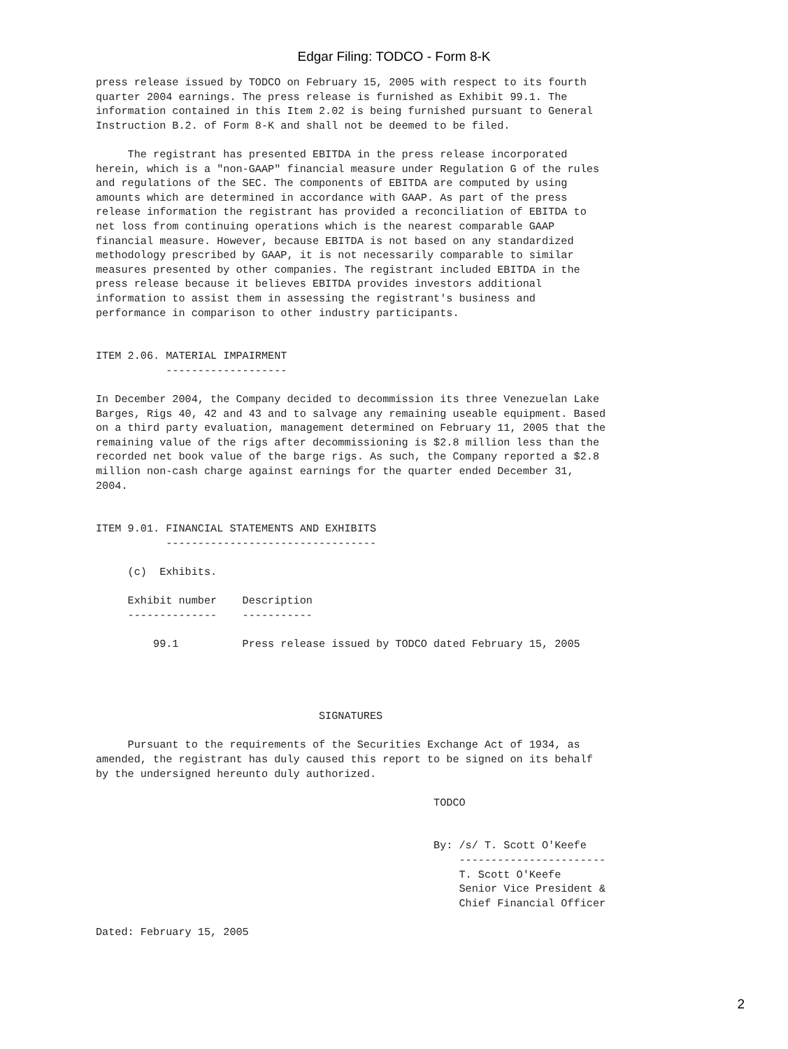Edgar Filing: TODCO - Form 8-K
press release issued by TODCO on February 15, 2005 with respect to its fourth
quarter 2004 earnings. The press release is furnished as Exhibit 99.1. The
information contained in this Item 2.02 is being furnished pursuant to General
Instruction B.2. of Form 8-K and shall not be deemed to be filed.

     The registrant has presented EBITDA in the press release incorporated
herein, which is a "non-GAAP" financial measure under Regulation G of the rules
and regulations of the SEC. The components of EBITDA are computed by using
amounts which are determined in accordance with GAAP. As part of the press
release information the registrant has provided a reconciliation of EBITDA to
net loss from continuing operations which is the nearest comparable GAAP
financial measure. However, because EBITDA is not based on any standardized
methodology prescribed by GAAP, it is not necessarily comparable to similar
measures presented by other companies. The registrant included EBITDA in the
press release because it believes EBITDA provides investors additional
information to assist them in assessing the registrant's business and
performance in comparison to other industry participants.


ITEM 2.06. MATERIAL IMPAIRMENT
           -------------------

In December 2004, the Company decided to decommission its three Venezuelan Lake
Barges, Rigs 40, 42 and 43 and to salvage any remaining useable equipment. Based
on a third party evaluation, management determined on February 11, 2005 that the
remaining value of the rigs after decommissioning is $2.8 million less than the
recorded net book value of the barge rigs. As such, the Company reported a $2.8
million non-cash charge against earnings for the quarter ended December 31,
2004.


ITEM 9.01. FINANCIAL STATEMENTS AND EXHIBITS
           ---------------------------------

     (c)  Exhibits.

     Exhibit number    Description
     --------------    -----------

         99.1          Press release issued by TODCO dated February 15, 2005




                                   SIGNATURES

     Pursuant to the requirements of the Securities Exchange Act of 1934, as
amended, the registrant has duly caused this report to be signed on its behalf
by the undersigned hereunto duly authorized.

                                                     TODCO


                                                     By: /s/ T. Scott O'Keefe
                                                         -----------------------
                                                         T. Scott O'Keefe
                                                         Senior Vice President &
                                                         Chief Financial Officer

Dated: February 15, 2005
2